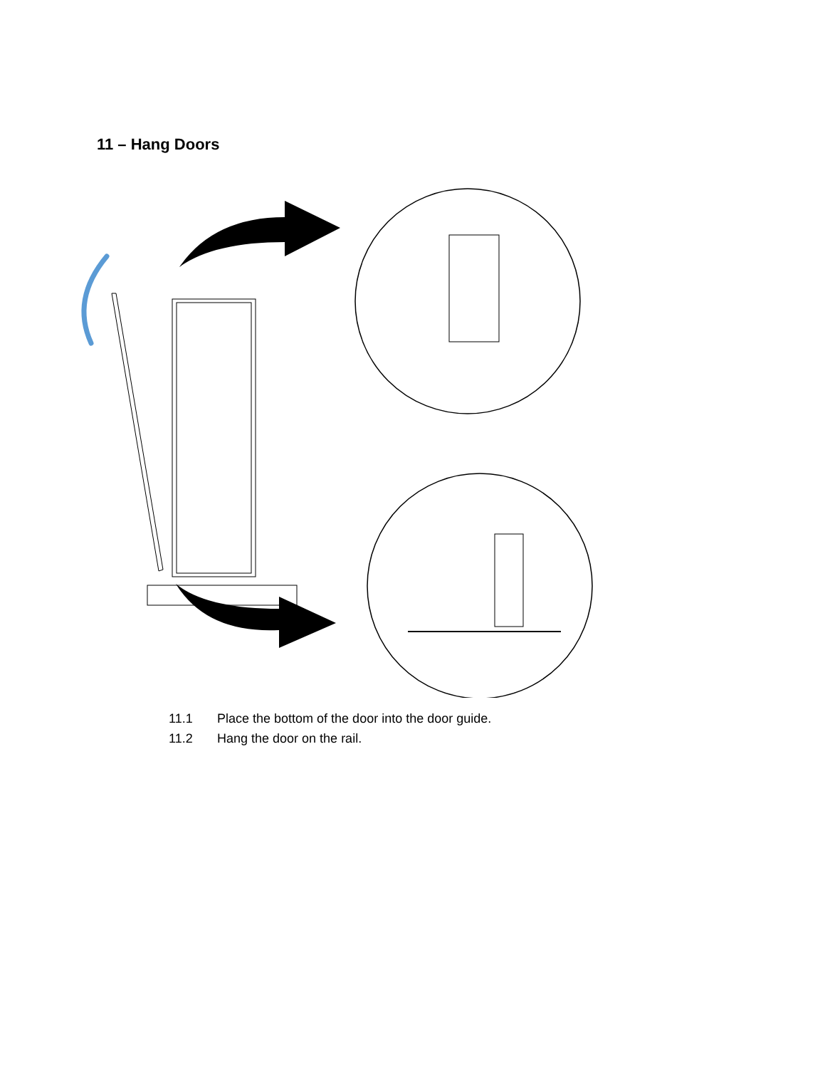11 – Hang Doors
11.1 Place the bottom of the door into the door guide.
11.2 Hang the door on the rail.